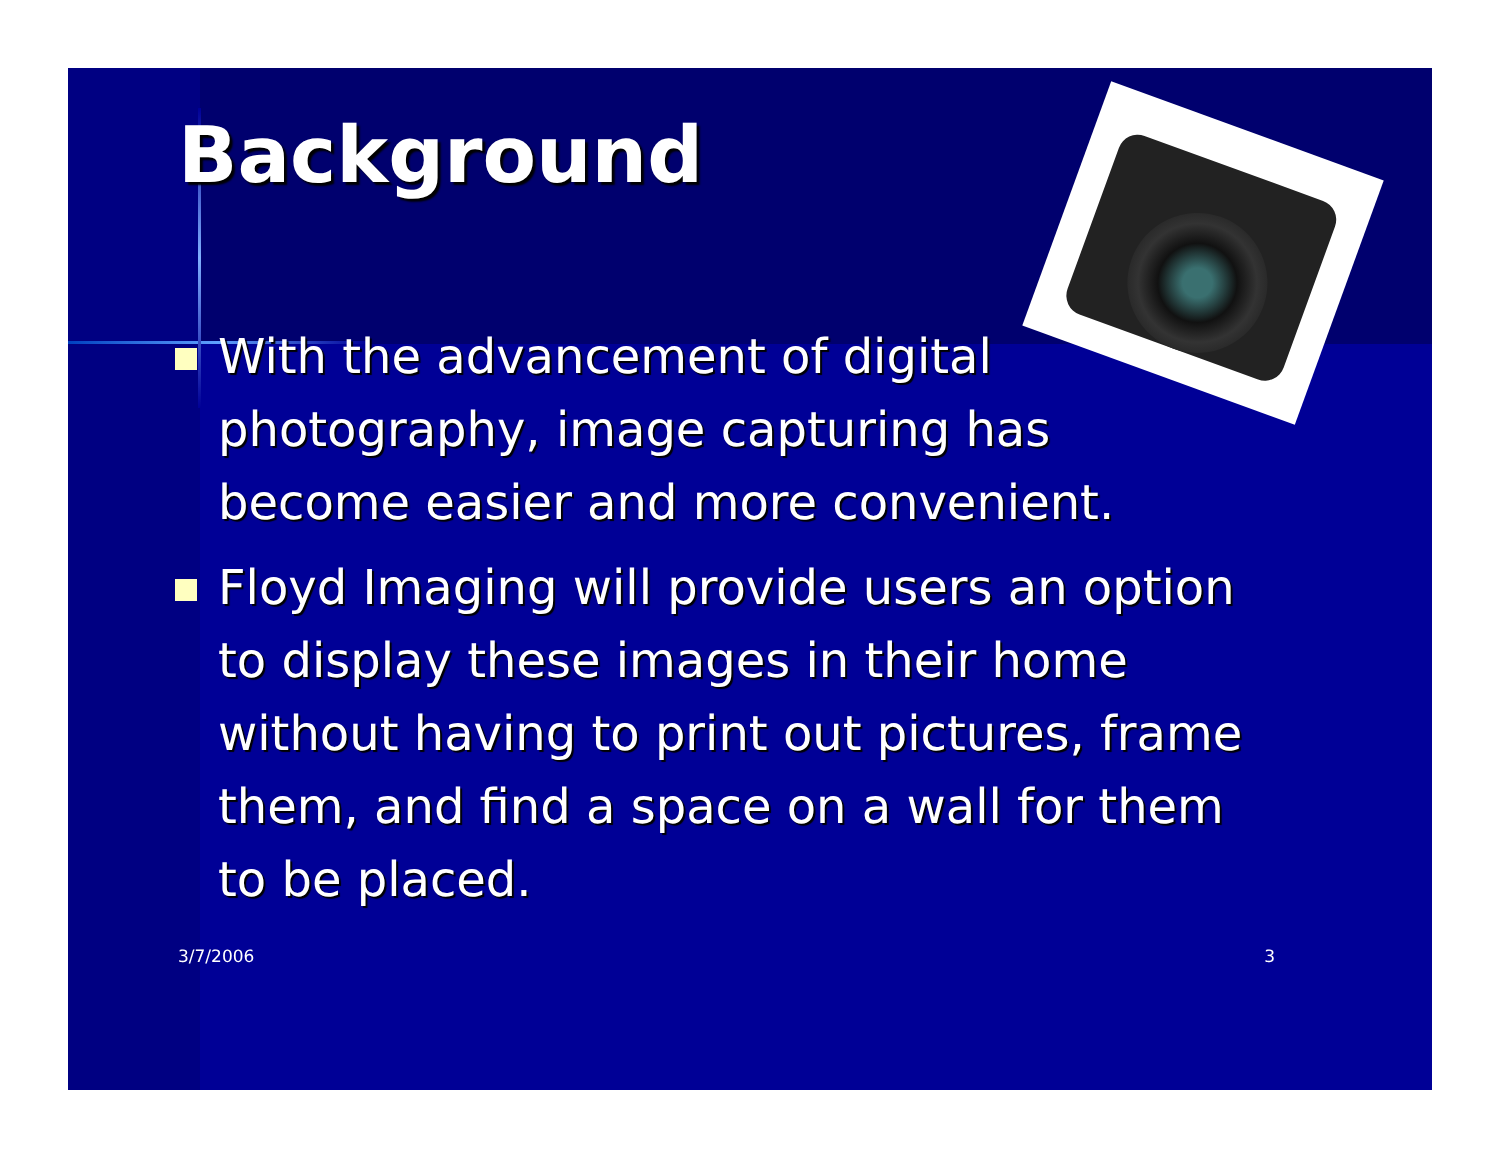Background
With the advancement of digital photography, image capturing has become easier and more convenient.
Floyd Imaging will provide users an option to display these images in their home without having to print out pictures, frame them, and find a space on a wall for them to be placed.
3/7/2006 3